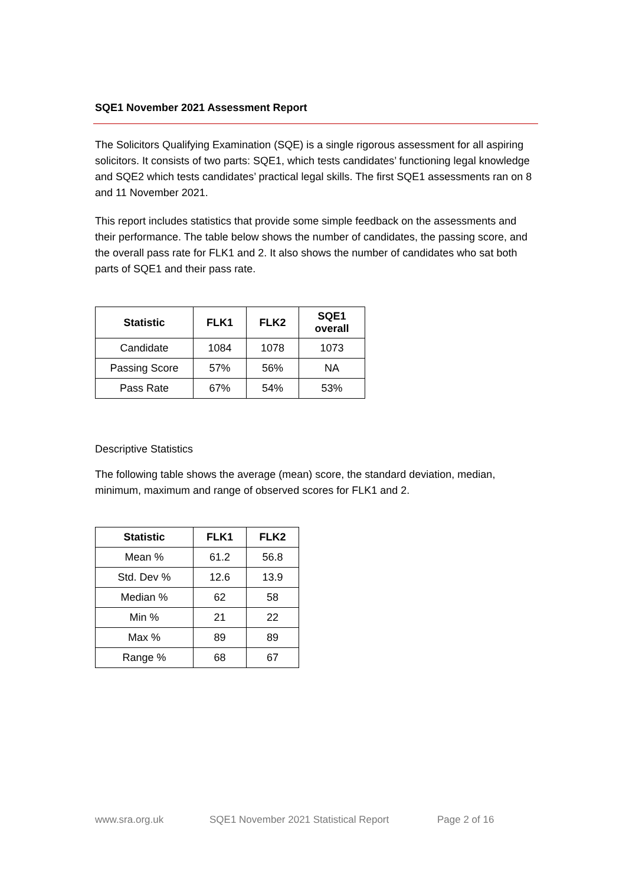SQE1 November 2021 Assessment Report
The Solicitors Qualifying Examination (SQE) is a single rigorous assessment for all aspiring solicitors. It consists of two parts: SQE1, which tests candidates’ functioning legal knowledge and SQE2 which tests candidates’ practical legal skills. The first SQE1 assessments ran on 8 and 11 November 2021.
This report includes statistics that provide some simple feedback on the assessments and their performance. The table below shows the number of candidates, the passing score, and the overall pass rate for FLK1 and 2. It also shows the number of candidates who sat both parts of SQE1 and their pass rate.
| Statistic | FLK1 | FLK2 | SQE1 overall |
| --- | --- | --- | --- |
| Candidate | 1084 | 1078 | 1073 |
| Passing Score | 57% | 56% | NA |
| Pass Rate | 67% | 54% | 53% |
Descriptive Statistics
The following table shows the average (mean) score, the standard deviation, median, minimum, maximum and range of observed scores for FLK1 and 2.
| Statistic | FLK1 | FLK2 |
| --- | --- | --- |
| Mean % | 61.2 | 56.8 |
| Std. Dev % | 12.6 | 13.9 |
| Median % | 62 | 58 |
| Min % | 21 | 22 |
| Max % | 89 | 89 |
| Range % | 68 | 67 |
www.sra.org.uk SQE1 November 2021 Statistical Report Page 2 of 16